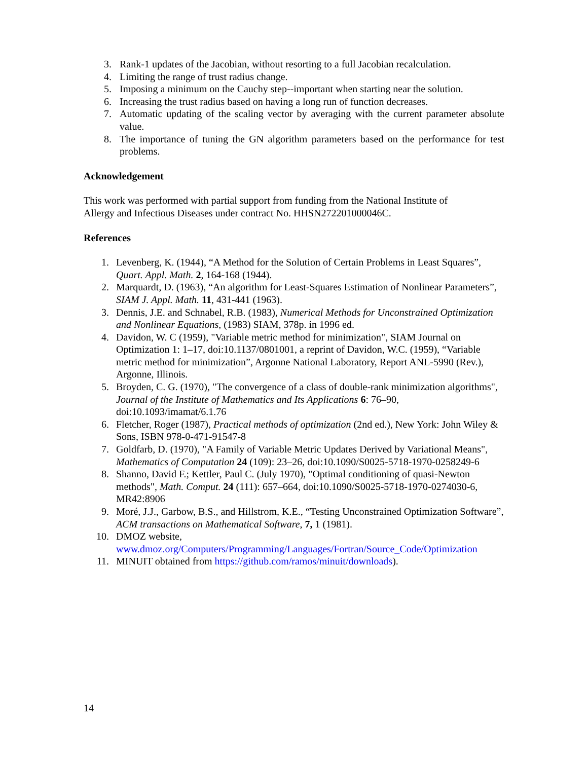3. Rank-1 updates of the Jacobian, without resorting to a full Jacobian recalculation.
4. Limiting the range of trust radius change.
5. Imposing a minimum on the Cauchy step--important when starting near the solution.
6. Increasing the trust radius based on having a long run of function decreases.
7. Automatic updating of the scaling vector by averaging with the current parameter absolute value.
8. The importance of tuning the GN algorithm parameters based on the performance for test problems.
Acknowledgement
This work was performed with partial support from funding from the National Institute of
Allergy and Infectious Diseases under contract No. HHSN272201000046C.
References
1. Levenberg, K. (1944), “A Method for the Solution of Certain Problems in Least Squares”, Quart. Appl. Math. 2, 164-168 (1944).
2. Marquardt, D. (1963), “An algorithm for Least-Squares Estimation of Nonlinear Parameters”, SIAM J. Appl. Math. 11, 431-441 (1963).
3. Dennis, J.E. and Schnabel, R.B. (1983), Numerical Methods for Unconstrained Optimization and Nonlinear Equations, (1983) SIAM, 378p. in 1996 ed.
4. Davidon, W. C (1959), "Variable metric method for minimization", SIAM Journal on Optimization 1: 1–17, doi:10.1137/0801001, a reprint of Davidon, W.C. (1959), “Variable metric method for minimization”, Argonne National Laboratory, Report ANL-5990 (Rev.), Argonne, Illinois.
5. Broyden, C. G. (1970), "The convergence of a class of double-rank minimization algorithms", Journal of the Institute of Mathematics and Its Applications 6: 76–90, doi:10.1093/imamat/6.1.76
6. Fletcher, Roger (1987), Practical methods of optimization (2nd ed.), New York: John Wiley & Sons, ISBN 978-0-471-91547-8
7. Goldfarb, D. (1970), "A Family of Variable Metric Updates Derived by Variational Means", Mathematics of Computation 24 (109): 23–26, doi:10.1090/S0025-5718-1970-0258249-6
8. Shanno, David F.; Kettler, Paul C. (July 1970), "Optimal conditioning of quasi-Newton methods", Math. Comput. 24 (111): 657–664, doi:10.1090/S0025-5718-1970-0274030-6, MR42:8906
9. Moré, J.J., Garbow, B.S., and Hillstrom, K.E., “Testing Unconstrained Optimization Software”, ACM transactions on Mathematical Software, 7, 1 (1981).
10. DMOZ website, www.dmoz.org/Computers/Programming/Languages/Fortran/Source_Code/Optimization
11. MINUIT obtained from https://github.com/ramos/minuit/downloads).
14